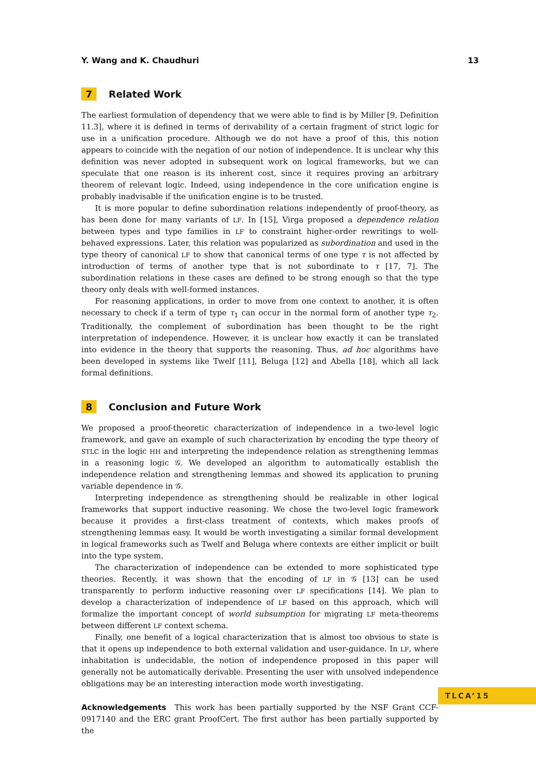Y. Wang and K. Chaudhuri 13
7 Related Work
The earliest formulation of dependency that we were able to find is by Miller [9, Definition 11.3], where it is defined in terms of derivability of a certain fragment of strict logic for use in a unification procedure. Although we do not have a proof of this, this notion appears to coincide with the negation of our notion of independence. It is unclear why this definition was never adopted in subsequent work on logical frameworks, but we can speculate that one reason is its inherent cost, since it requires proving an arbitrary theorem of relevant logic. Indeed, using independence in the core unification engine is probably inadvisable if the unification engine is to be trusted.
It is more popular to define subordination relations independently of proof-theory, as has been done for many variants of LF. In [15], Virga proposed a dependence relation between types and type families in LF to constraint higher-order rewritings to well-behaved expressions. Later, this relation was popularized as subordination and used in the type theory of canonical LF to show that canonical terms of one type τ is not affected by introduction of terms of another type that is not subordinate to τ [17, 7]. The subordination relations in these cases are defined to be strong enough so that the type theory only deals with well-formed instances.
For reasoning applications, in order to move from one context to another, it is often necessary to check if a term of type τ<sub>1</sub> can occur in the normal form of another type τ<sub>2</sub>. Traditionally, the complement of subordination has been thought to be the right interpretation of independence. However, it is unclear how exactly it can be translated into evidence in the theory that supports the reasoning. Thus, ad hoc algorithms have been developed in systems like Twelf [11], Beluga [12] and Abella [18], which all lack formal definitions.
8 Conclusion and Future Work
We proposed a proof-theoretic characterization of independence in a two-level logic framework, and gave an example of such characterization by encoding the type theory of STLC in the logic HH and interpreting the independence relation as strengthening lemmas in a reasoning logic 𝒢. We developed an algorithm to automatically establish the independence relation and strengthening lemmas and showed its application to pruning variable dependence in 𝒢.
Interpreting independence as strengthening should be realizable in other logical frameworks that support inductive reasoning. We chose the two-level logic framework because it provides a first-class treatment of contexts, which makes proofs of strengthening lemmas easy. It would be worth investigating a similar formal development in logical frameworks such as Twelf and Beluga where contexts are either implicit or built into the type system.
The characterization of independence can be extended to more sophisticated type theories. Recently, it was shown that the encoding of LF in 𝒢 [13] can be used transparently to perform inductive reasoning over LF specifications [14]. We plan to develop a characterization of independence of LF based on this approach, which will formalize the important concept of world subsumption for migrating LF meta-theorems between different LF context schema.
Finally, one benefit of a logical characterization that is almost too obvious to state is that it opens up independence to both external validation and user-guidance. In LF, where inhabitation is undecidable, the notion of independence proposed in this paper will generally not be automatically derivable. Presenting the user with unsolved independence obligations may be an interesting interaction mode worth investigating.
Acknowledgements This work has been partially supported by the NSF Grant CCF-0917140 and the ERC grant ProofCert. The first author has been partially supported by the
TLCA’15